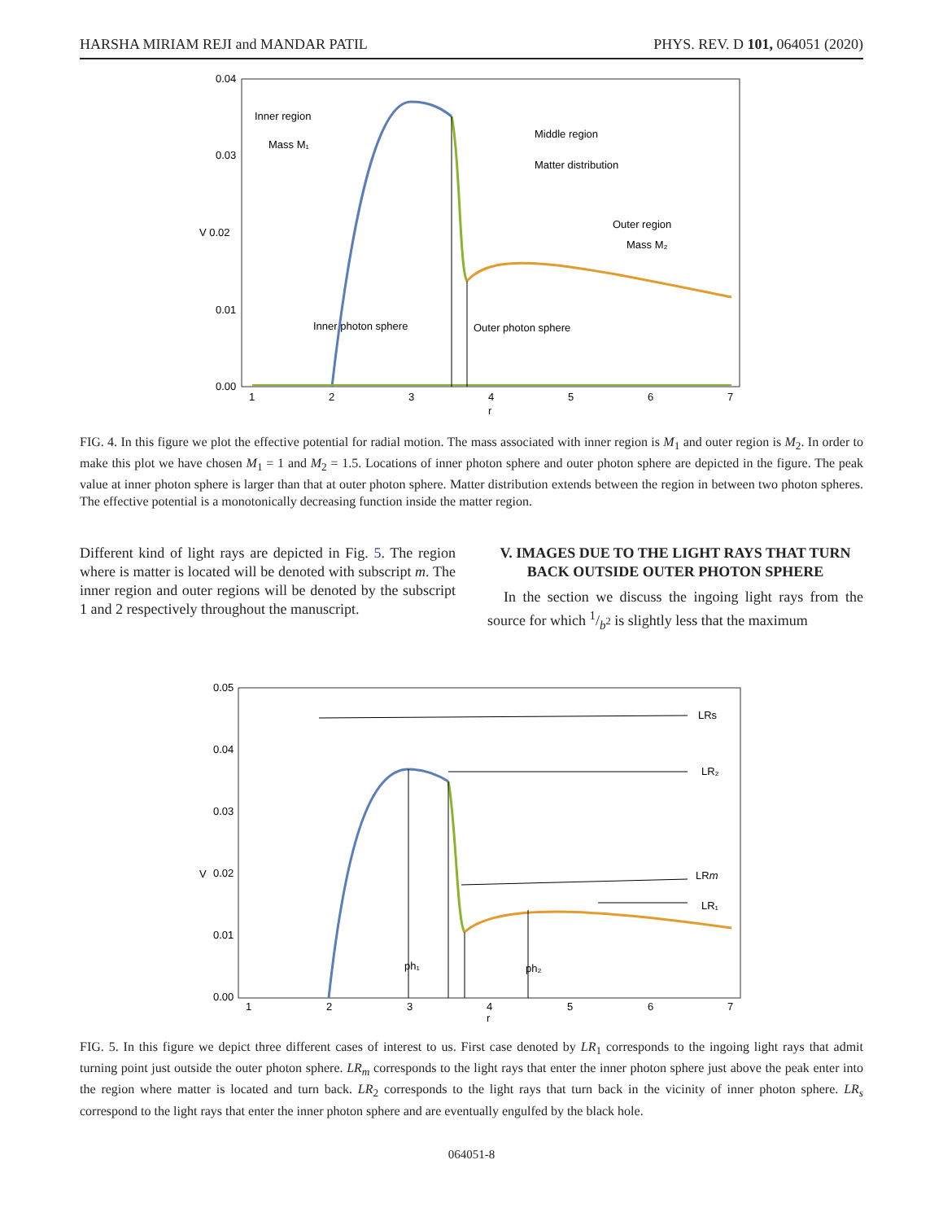HARSHA MIRIAM REJI and MANDAR PATIL PHYS. REV. D 101, 064051 (2020)
0.04
0.03
V 0.02
0.01
0.00
1
2
3
4
5
6
7
r
Inner region
Mass M₁
Middle region
Matter distribution
Outer region
Mass M₂
Inner photon sphere
Outer photon sphere
FIG. 4. In this figure we plot the effective potential for radial motion. The mass associated with inner region is M<sub>1</sub> and outer region is M<sub>2</sub>. In order to make this plot we have chosen M<sub>1</sub> = 1 and M<sub>2</sub> = 1.5. Locations of inner photon sphere and outer photon sphere are depicted in the figure. The peak value at inner photon sphere is larger than that at outer photon sphere. Matter distribution extends between the region in between two photon spheres. The effective potential is a monotonically decreasing function inside the matter region.
Different kind of light rays are depicted in Fig. 5. The region where is matter is located will be denoted with subscript m. The inner region and outer regions will be denoted by the subscript 1 and 2 respectively throughout the manuscript.
V. IMAGES DUE TO THE LIGHT RAYS THAT TURN BACK OUTSIDE OUTER PHOTON SPHERE
In the section we discuss the ingoing light rays from the source for which 1/b<sup>2</sup> is slightly less that the maximum
0.05
0.04
0.03
V
0.02
0.01
0.00
1
2
3
4
5
6
7
r
LRs
LR₂
LRm
LR₁
ph₁
ph₂
FIG. 5. In this figure we depict three different cases of interest to us. First case denoted by LR<sub>1</sub> corresponds to the ingoing light rays that admit turning point just outside the outer photon sphere. LR<sub>m</sub> corresponds to the light rays that enter the inner photon sphere just above the peak enter into the region where matter is located and turn back. LR<sub>2</sub> corresponds to the light rays that turn back in the vicinity of inner photon sphere. LR<sub>s</sub> correspond to the light rays that enter the inner photon sphere and are eventually engulfed by the black hole.
064051-8